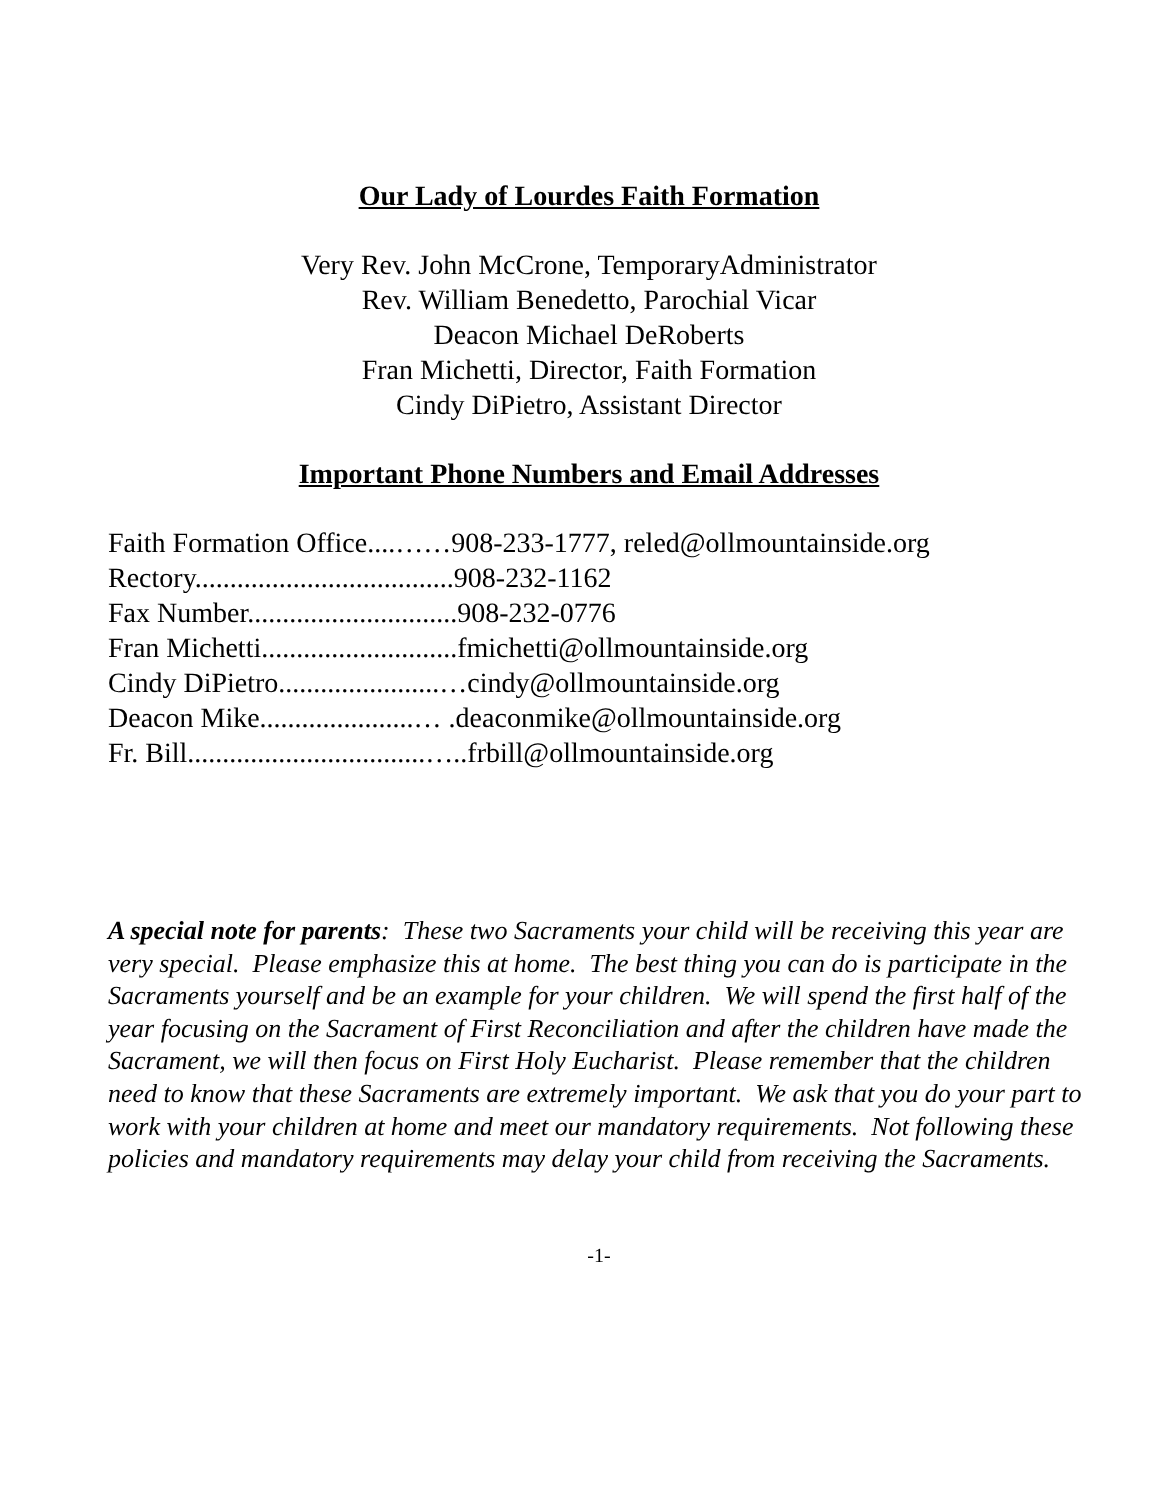Our Lady of Lourdes Faith Formation
Very Rev. John McCrone, TemporaryAdministrator
Rev. William Benedetto, Parochial Vicar
Deacon Michael DeRoberts
Fran Michetti, Director, Faith Formation
Cindy DiPietro, Assistant Director
Important Phone Numbers and Email Addresses
Faith Formation Office....……908-233-1777, reled@ollmountainside.org
Rectory.....................................908-232-1162
Fax Number..............................908-232-0776
Fran Michetti............................fmichetti@ollmountainside.org
Cindy DiPietro.......................…cindy@ollmountainside.org
Deacon Mike......................… .deaconmike@ollmountainside.org
Fr. Bill..................................…..frbill@ollmountainside.org
A special note for parents: These two Sacraments your child will be receiving this year are very special. Please emphasize this at home. The best thing you can do is participate in the Sacraments yourself and be an example for your children. We will spend the first half of the year focusing on the Sacrament of First Reconciliation and after the children have made the Sacrament, we will then focus on First Holy Eucharist. Please remember that the children need to know that these Sacraments are extremely important. We ask that you do your part to work with your children at home and meet our mandatory requirements. Not following these policies and mandatory requirements may delay your child from receiving the Sacraments.
-1-